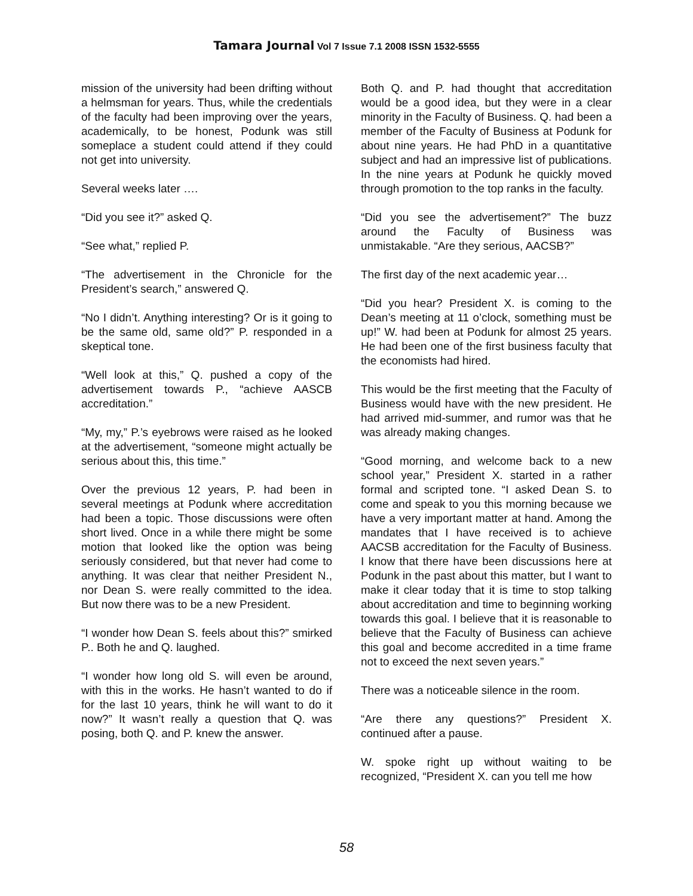Tamara Journal Vol 7 Issue 7.1 2008 ISSN 1532-5555
mission of the university had been drifting without a helmsman for years. Thus, while the credentials of the faculty had been improving over the years, academically, to be honest, Podunk was still someplace a student could attend if they could not get into university.
Several weeks later ….
“Did you see it?” asked Q.
“See what,” replied P.
“The advertisement in the Chronicle for the President’s search,” answered Q.
“No I didn’t. Anything interesting? Or is it going to be the same old, same old?” P. responded in a skeptical tone.
“Well look at this,” Q. pushed a copy of the advertisement towards P., “achieve AASCB accreditation.”
“My, my,” P.’s eyebrows were raised as he looked at the advertisement, “someone might actually be serious about this, this time.”
Over the previous 12 years, P. had been in several meetings at Podunk where accreditation had been a topic. Those discussions were often short lived. Once in a while there might be some motion that looked like the option was being seriously considered, but that never had come to anything. It was clear that neither President N., nor Dean S. were really committed to the idea. But now there was to be a new President.
“I wonder how Dean S. feels about this?” smirked P.. Both he and Q. laughed.
“I wonder how long old S. will even be around, with this in the works. He hasn’t wanted to do if for the last 10 years, think he will want to do it now?” It wasn’t really a question that Q. was posing, both Q. and P. knew the answer.
Both Q. and P. had thought that accreditation would be a good idea, but they were in a clear minority in the Faculty of Business. Q. had been a member of the Faculty of Business at Podunk for about nine years. He had PhD in a quantitative subject and had an impressive list of publications. In the nine years at Podunk he quickly moved through promotion to the top ranks in the faculty.
“Did you see the advertisement?” The buzz around the Faculty of Business was unmistakable. “Are they serious, AACSB?”
The first day of the next academic year…
“Did you hear? President X. is coming to the Dean’s meeting at 11 o’clock, something must be up!” W. had been at Podunk for almost 25 years. He had been one of the first business faculty that the economists had hired.
This would be the first meeting that the Faculty of Business would have with the new president. He had arrived mid-summer, and rumor was that he was already making changes.
“Good morning, and welcome back to a new school year,” President X. started in a rather formal and scripted tone. “I asked Dean S. to come and speak to you this morning because we have a very important matter at hand. Among the mandates that I have received is to achieve AACSB accreditation for the Faculty of Business. I know that there have been discussions here at Podunk in the past about this matter, but I want to make it clear today that it is time to stop talking about accreditation and time to beginning working towards this goal. I believe that it is reasonable to believe that the Faculty of Business can achieve this goal and become accredited in a time frame not to exceed the next seven years.”
There was a noticeable silence in the room.
“Are there any questions?” President X. continued after a pause.
W. spoke right up without waiting to be recognized, “President X. can you tell me how
58